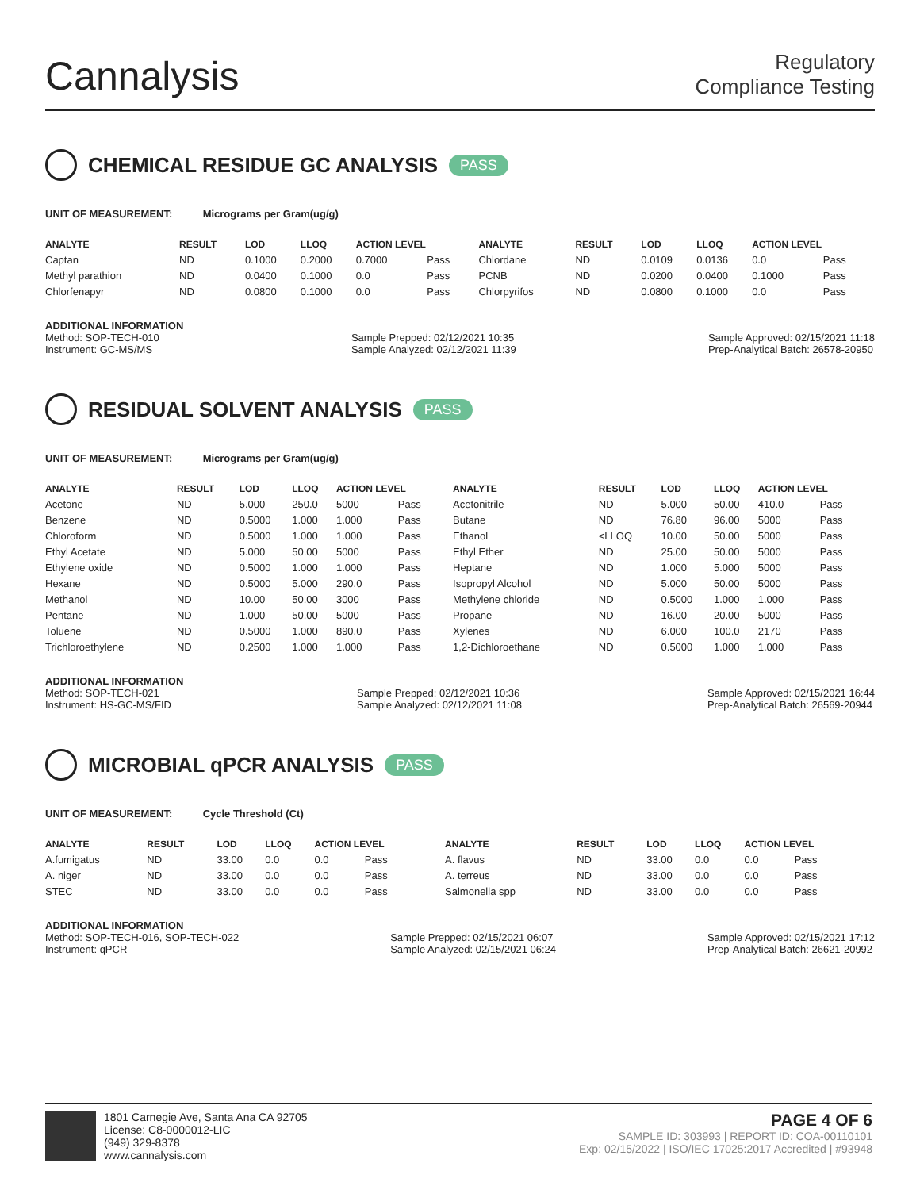Cannalysis
Regulatory
Compliance Testing
CHEMICAL RESIDUE GC ANALYSIS PASS
UNIT OF MEASUREMENT: Micrograms per Gram(ug/g)
| ANALYTE | RESULT | LOD | LLOQ | ACTION LEVEL | | ANALYTE | RESULT | LOD | LLOQ | ACTION LEVEL | |
| --- | --- | --- | --- | --- | --- | --- | --- | --- | --- | --- | --- |
| Captan | ND | 0.1000 | 0.2000 | 0.7000 | Pass | Chlordane | ND | 0.0109 | 0.0136 | 0.0 | Pass |
| Methyl parathion | ND | 0.0400 | 0.1000 | 0.0 | Pass | PCNB | ND | 0.0200 | 0.0400 | 0.1000 | Pass |
| Chlorfenapyr | ND | 0.0800 | 0.1000 | 0.0 | Pass | Chlorpyrifos | ND | 0.0800 | 0.1000 | 0.0 | Pass |
ADDITIONAL INFORMATION
Method: SOP-TECH-010
Instrument: GC-MS/MS
Sample Prepped: 02/12/2021 10:35
Sample Analyzed: 02/12/2021 11:39
Sample Approved: 02/15/2021 11:18
Prep-Analytical Batch: 26578-20950
RESIDUAL SOLVENT ANALYSIS PASS
UNIT OF MEASUREMENT: Micrograms per Gram(ug/g)
| ANALYTE | RESULT | LOD | LLOQ | ACTION LEVEL | | ANALYTE | RESULT | LOD | LLOQ | ACTION LEVEL | |
| --- | --- | --- | --- | --- | --- | --- | --- | --- | --- | --- | --- |
| Acetone | ND | 5.000 | 250.0 | 5000 | Pass | Acetonitrile | ND | 5.000 | 50.00 | 410.0 | Pass |
| Benzene | ND | 0.5000 | 1.000 | 1.000 | Pass | Butane | ND | 76.80 | 96.00 | 5000 | Pass |
| Chloroform | ND | 0.5000 | 1.000 | 1.000 | Pass | Ethanol | <LLOQ | 10.00 | 50.00 | 5000 | Pass |
| Ethyl Acetate | ND | 5.000 | 50.00 | 5000 | Pass | Ethyl Ether | ND | 25.00 | 50.00 | 5000 | Pass |
| Ethylene oxide | ND | 0.5000 | 1.000 | 1.000 | Pass | Heptane | ND | 1.000 | 5.000 | 5000 | Pass |
| Hexane | ND | 0.5000 | 5.000 | 290.0 | Pass | Isopropyl Alcohol | ND | 5.000 | 50.00 | 5000 | Pass |
| Methanol | ND | 10.00 | 50.00 | 3000 | Pass | Methylene chloride | ND | 0.5000 | 1.000 | 1.000 | Pass |
| Pentane | ND | 1.000 | 50.00 | 5000 | Pass | Propane | ND | 16.00 | 20.00 | 5000 | Pass |
| Toluene | ND | 0.5000 | 1.000 | 890.0 | Pass | Xylenes | ND | 6.000 | 100.0 | 2170 | Pass |
| Trichloroethylene | ND | 0.2500 | 1.000 | 1.000 | Pass | 1,2-Dichloroethane | ND | 0.5000 | 1.000 | 1.000 | Pass |
ADDITIONAL INFORMATION
Method: SOP-TECH-021
Instrument: HS-GC-MS/FID
Sample Prepped: 02/12/2021 10:36
Sample Analyzed: 02/12/2021 11:08
Sample Approved: 02/15/2021 16:44
Prep-Analytical Batch: 26569-20944
MICROBIAL qPCR ANALYSIS PASS
UNIT OF MEASUREMENT: Cycle Threshold (Ct)
| ANALYTE | RESULT | LOD | LLOQ | ACTION LEVEL | | ANALYTE | RESULT | LOD | LLOQ | ACTION LEVEL | |
| --- | --- | --- | --- | --- | --- | --- | --- | --- | --- | --- | --- |
| A.fumigatus | ND | 33.00 | 0.0 | 0.0 | Pass | A. flavus | ND | 33.00 | 0.0 | 0.0 | Pass |
| A. niger | ND | 33.00 | 0.0 | 0.0 | Pass | A. terreus | ND | 33.00 | 0.0 | 0.0 | Pass |
| STEC | ND | 33.00 | 0.0 | 0.0 | Pass | Salmonella spp | ND | 33.00 | 0.0 | 0.0 | Pass |
ADDITIONAL INFORMATION
Method: SOP-TECH-016, SOP-TECH-022
Instrument: qPCR
Sample Prepped: 02/15/2021 06:07
Sample Analyzed: 02/15/2021 06:24
Sample Approved: 02/15/2021 17:12
Prep-Analytical Batch: 26621-20992
1801 Carnegie Ave, Santa Ana CA 92705
License: C8-0000012-LIC
(949) 329-8378
www.cannalysis.com
PAGE 4 OF 6
SAMPLE ID: 303993 | REPORT ID: COA-00110101
Exp: 02/15/2022 | ISO/IEC 17025:2017 Accredited | #93948